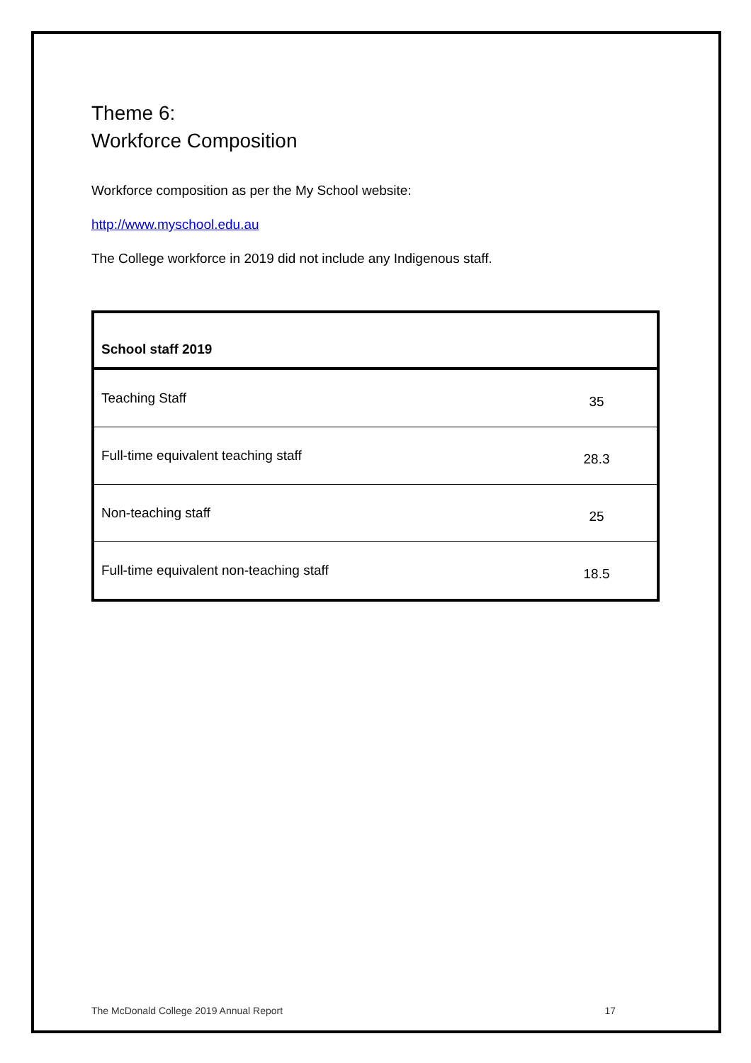Theme 6:
Workforce Composition
Workforce composition as per the My School website:
http://www.myschool.edu.au
The College workforce in 2019 did not include any Indigenous staff.
| School staff 2019 | |
| --- | --- |
| Teaching Staff | 35 |
| Full-time equivalent teaching staff | 28.3 |
| Non-teaching staff | 25 |
| Full-time equivalent non-teaching staff | 18.5 |
The McDonald College 2019 Annual Report 17